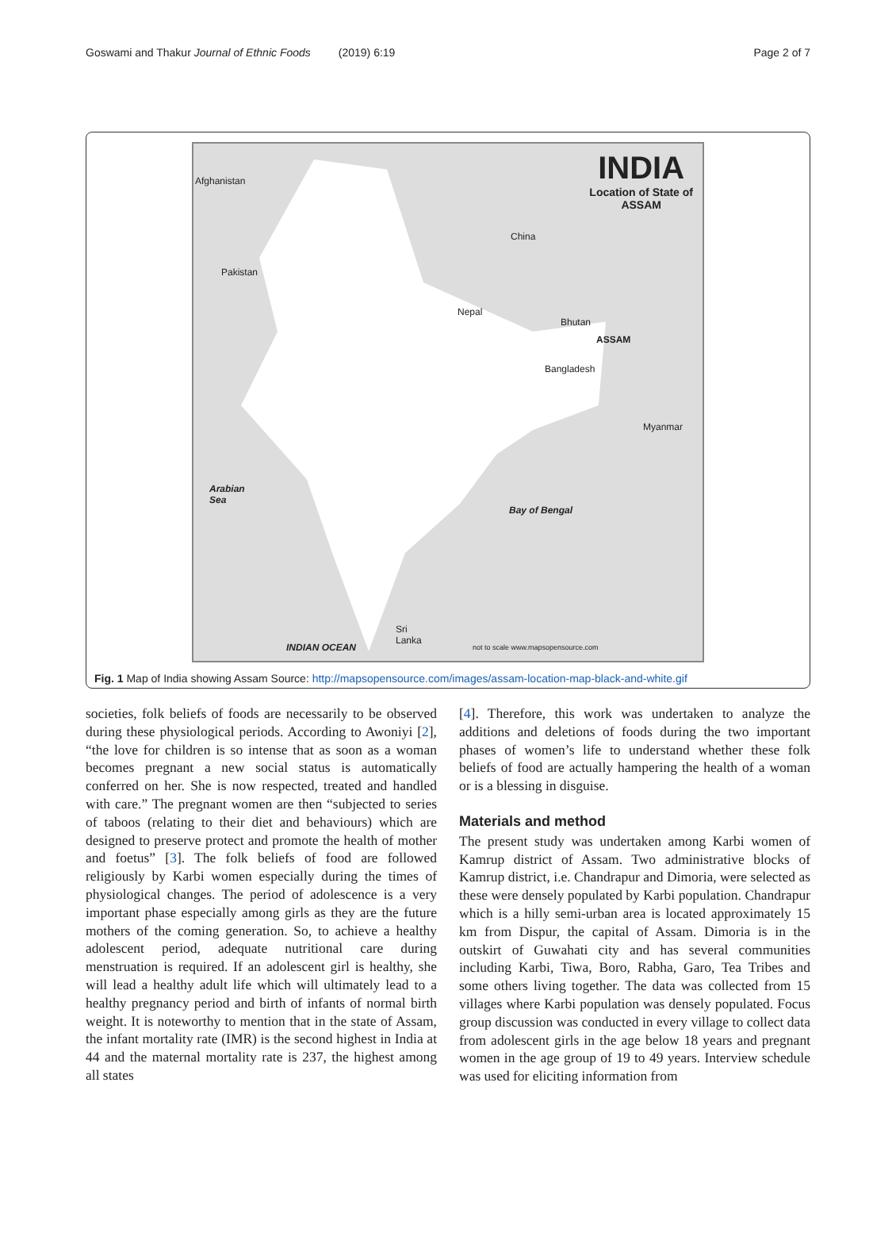Goswami and Thakur Journal of Ethnic Foods (2019) 6:19 Page 2 of 7
INDIA
Location of State of
ASSAM
Afghanistan
China
Pakistan
Nepal
Bhutan
ASSAM
Bangladesh
Myanmar
Arabian
Sea
Bay of Bengal
Sri
Lanka
INDIAN OCEAN
not to scale www.mapsopensource.com
Fig. 1 Map of India showing Assam Source: http://mapsopensource.com/images/assam-location-map-black-and-white.gif
societies, folk beliefs of foods are necessarily to be observed during these physiological periods. According to Awoniyi [2], “the love for children is so intense that as soon as a woman becomes pregnant a new social status is automatically conferred on her. She is now respected, treated and handled with care.” The pregnant women are then “subjected to series of taboos (relating to their diet and behaviours) which are designed to preserve protect and promote the health of mother and foetus” [3]. The folk beliefs of food are followed religiously by Karbi women especially during the times of physiological changes. The period of adolescence is a very important phase especially among girls as they are the future mothers of the coming generation. So, to achieve a healthy adolescent period, adequate nutritional care during menstruation is required. If an adolescent girl is healthy, she will lead a healthy adult life which will ultimately lead to a healthy pregnancy period and birth of infants of normal birth weight. It is noteworthy to mention that in the state of Assam, the infant mortality rate (IMR) is the second highest in India at 44 and the maternal mortality rate is 237, the highest among all states
[4]. Therefore, this work was undertaken to analyze the additions and deletions of foods during the two important phases of women’s life to understand whether these folk beliefs of food are actually hampering the health of a woman or is a blessing in disguise.
Materials and method
The present study was undertaken among Karbi women of Kamrup district of Assam. Two administrative blocks of Kamrup district, i.e. Chandrapur and Dimoria, were selected as these were densely populated by Karbi population. Chandrapur which is a hilly semi-urban area is located approximately 15 km from Dispur, the capital of Assam. Dimoria is in the outskirt of Guwahati city and has several communities including Karbi, Tiwa, Boro, Rabha, Garo, Tea Tribes and some others living together. The data was collected from 15 villages where Karbi population was densely populated. Focus group discussion was conducted in every village to collect data from adolescent girls in the age below 18 years and pregnant women in the age group of 19 to 49 years. Interview schedule was used for eliciting information from